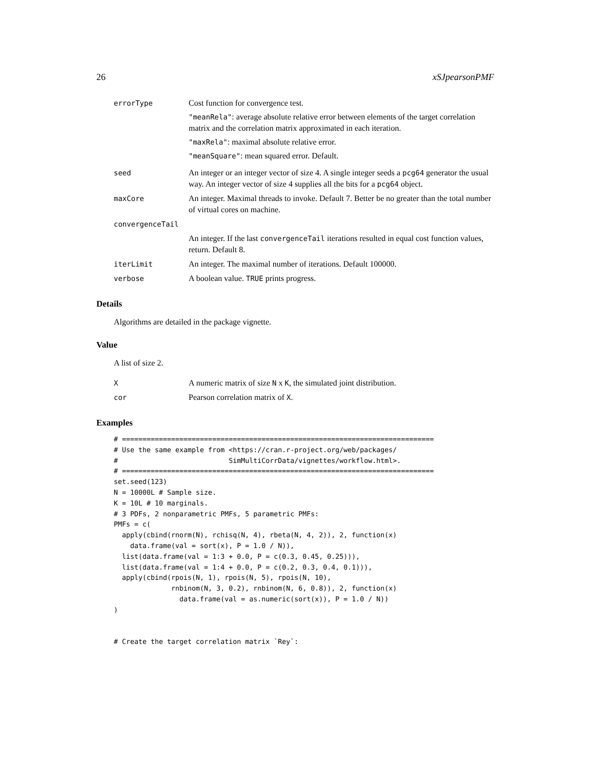26 xSJpearsonPMF
| errorType | Cost function for convergence test. "meanRela" : average absolute relative error between elements of the target correlation matrix and the correlation matrix approximated in each iteration. "maxRela" : maximal absolute relative error. "meanSquare" : mean squared error. Default. |
| seed | An integer or an integer vector of size 4. A single integer seeds a pcg64 generator the usual way. An integer vector of size 4 supplies all the bits for a pcg64 object. |
| maxCore | An integer. Maximal threads to invoke. Default 7. Better be no greater than the total number of virtual cores on machine. |
| convergenceTail | |
| | An integer. If the last convergenceTail iterations resulted in equal cost function values, return. Default 8. |
| iterLimit | An integer. The maximal number of iterations. Default 100000. |
| verbose | A boolean value. TRUE prints progress. |
Details
Algorithms are detailed in the package vignette.
Value
A list of size 2.
| X | A numeric matrix of size N x K , the simulated joint distribution. |
| cor | Pearson correlation matrix of X . |
Examples
# ============================================================================
# Use the same example from <https://cran.r-project.org/web/packages/
#                           SimMultiCorrData/vignettes/workflow.html>.
# ============================================================================
set.seed(123)
N = 10000L # Sample size.
K = 10L # 10 marginals.
# 3 PDFs, 2 nonparametric PMFs, 5 parametric PMFs:
PMFs = c(
  apply(cbind(rnorm(N), rchisq(N, 4), rbeta(N, 4, 2)), 2, function(x)
    data.frame(val = sort(x), P = 1.0 / N)),
  list(data.frame(val = 1:3 + 0.0, P = c(0.3, 0.45, 0.25))),
  list(data.frame(val = 1:4 + 0.0, P = c(0.2, 0.3, 0.4, 0.1))),
  apply(cbind(rpois(N, 1), rpois(N, 5), rpois(N, 10),
              rnbinom(N, 3, 0.2), rnbinom(N, 6, 0.8)), 2, function(x)
                data.frame(val = as.numeric(sort(x)), P = 1.0 / N))
)


# Create the target correlation matrix `Rey`: